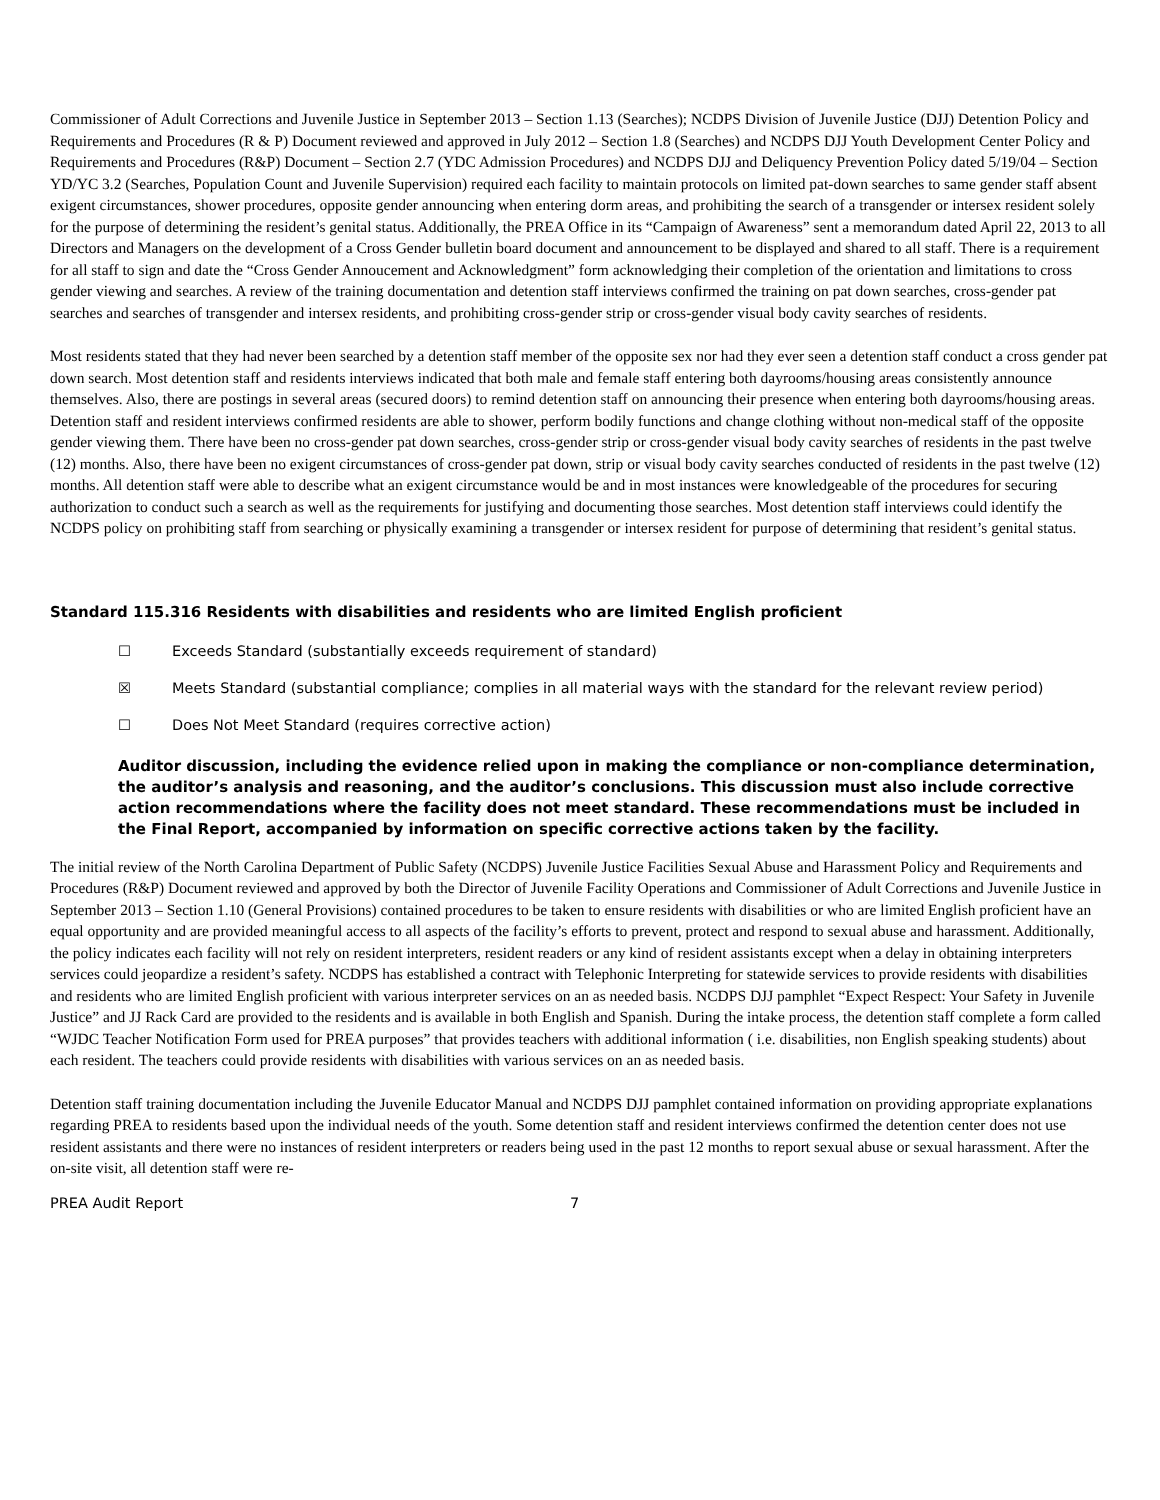Commissioner of Adult Corrections and Juvenile Justice in September 2013 – Section 1.13 (Searches); NCDPS Division of Juvenile Justice (DJJ) Detention Policy and Requirements and Procedures (R & P) Document reviewed and approved in July 2012 – Section 1.8 (Searches) and NCDPS DJJ Youth Development Center Policy and Requirements and Procedures (R&P) Document – Section 2.7 (YDC Admission Procedures) and NCDPS DJJ and Deliquency Prevention Policy dated 5/19/04 – Section YD/YC 3.2 (Searches, Population Count and Juvenile Supervision) required each facility to maintain protocols on limited pat-down searches to same gender staff absent exigent circumstances, shower procedures, opposite gender announcing when entering dorm areas, and prohibiting the search of a transgender or intersex resident solely for the purpose of determining the resident’s genital status. Additionally, the PREA Office in its “Campaign of Awareness” sent a memorandum dated April 22, 2013 to all Directors and Managers on the development of a Cross Gender bulletin board document and announcement to be displayed and shared to all staff. There is a requirement for all staff to sign and date the “Cross Gender Annoucement and Acknowledgment” form acknowledging their completion of the orientation and limitations to cross gender viewing and searches. A review of the training documentation and detention staff interviews confirmed the training on pat down searches, cross-gender pat searches and searches of transgender and intersex residents, and prohibiting cross-gender strip or cross-gender visual body cavity searches of residents.
Most residents stated that they had never been searched by a detention staff member of the opposite sex nor had they ever seen a detention staff conduct a cross gender pat down search. Most detention staff and residents interviews indicated that both male and female staff entering both dayrooms/housing areas consistently announce themselves. Also, there are postings in several areas (secured doors) to remind detention staff on announcing their presence when entering both dayrooms/housing areas. Detention staff and resident interviews confirmed residents are able to shower, perform bodily functions and change clothing without non-medical staff of the opposite gender viewing them. There have been no cross-gender pat down searches, cross-gender strip or cross-gender visual body cavity searches of residents in the past twelve (12) months. Also, there have been no exigent circumstances of cross-gender pat down, strip or visual body cavity searches conducted of residents in the past twelve (12) months. All detention staff were able to describe what an exigent circumstance would be and in most instances were knowledgeable of the procedures for securing authorization to conduct such a search as well as the requirements for justifying and documenting those searches. Most detention staff interviews could identify the NCDPS policy on prohibiting staff from searching or physically examining a transgender or intersex resident for purpose of determining that resident’s genital status.
Standard 115.316 Residents with disabilities and residents who are limited English proficient
☐ Exceeds Standard (substantially exceeds requirement of standard)
☒ Meets Standard (substantial compliance; complies in all material ways with the standard for the relevant review period)
☐ Does Not Meet Standard (requires corrective action)
Auditor discussion, including the evidence relied upon in making the compliance or non-compliance determination, the auditor’s analysis and reasoning, and the auditor’s conclusions. This discussion must also include corrective action recommendations where the facility does not meet standard. These recommendations must be included in the Final Report, accompanied by information on specific corrective actions taken by the facility.
The initial review of the North Carolina Department of Public Safety (NCDPS) Juvenile Justice Facilities Sexual Abuse and Harassment Policy and Requirements and Procedures (R&P) Document reviewed and approved by both the Director of Juvenile Facility Operations and Commissioner of Adult Corrections and Juvenile Justice in September 2013 – Section 1.10 (General Provisions) contained procedures to be taken to ensure residents with disabilities or who are limited English proficient have an equal opportunity and are provided meaningful access to all aspects of the facility’s efforts to prevent, protect and respond to sexual abuse and harassment. Additionally, the policy indicates each facility will not rely on resident interpreters, resident readers or any kind of resident assistants except when a delay in obtaining interpreters services could jeopardize a resident’s safety. NCDPS has established a contract with Telephonic Interpreting for statewide services to provide residents with disabilities and residents who are limited English proficient with various interpreter services on an as needed basis. NCDPS DJJ pamphlet “Expect Respect: Your Safety in Juvenile Justice” and JJ Rack Card are provided to the residents and is available in both English and Spanish. During the intake process, the detention staff complete a form called “WJDC Teacher Notification Form used for PREA purposes” that provides teachers with additional information ( i.e. disabilities, non English speaking students) about each resident. The teachers could provide residents with disabilities with various services on an as needed basis.
Detention staff training documentation including the Juvenile Educator Manual and NCDPS DJJ pamphlet contained information on providing appropriate explanations regarding PREA to residents based upon the individual needs of the youth. Some detention staff and resident interviews confirmed the detention center does not use resident assistants and there were no instances of resident interpreters or readers being used in the past 12 months to report sexual abuse or sexual harassment. After the on-site visit, all detention staff were re-
PREA Audit Report 7